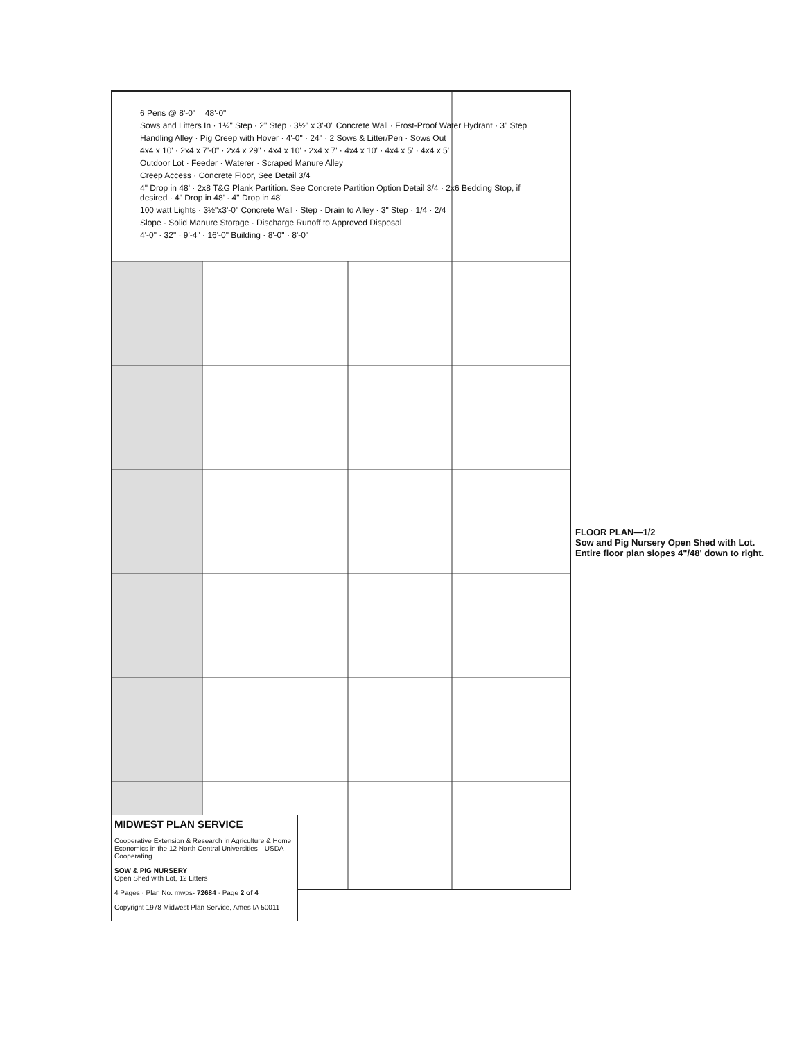6 Pens @ 8'-0" = 48'-0"
Sows and Litters In · 1½" Step · 2" Step · 3½" x 3'-0" Concrete Wall · Frost-Proof Water Hydrant · 3" Step
Handling Alley · Pig Creep with Hover · 4'-0" · 24" · 2 Sows & Litter/Pen · Sows Out
4x4 x 10' · 2x4 x 7'-0" · 2x4 x 29" · 4x4 x 10' · 2x4 x 7' · 4x4 x 10' · 4x4 x 5' · 4x4 x 5'
Outdoor Lot · Feeder · Waterer · Scraped Manure Alley
Creep Access · Concrete Floor, See Detail 3/4
4" Drop in 48' · 2x8 T&G Plank Partition. See Concrete Partition Option Detail 3/4 · 2x6 Bedding Stop, if desired · 4" Drop in 48' · 4" Drop in 48'
100 watt Lights · 3½"x3'-0" Concrete Wall · Step · Drain to Alley · 3" Step · 1/4 · 2/4
Slope · Solid Manure Storage · Discharge Runoff to Approved Disposal
4'-0" · 32" · 9'-4" · 16'-0" Building · 8'-0" · 8'-0"
FLOOR PLAN—1/2
Sow and Pig Nursery Open Shed with Lot.
Entire floor plan slopes 4"/48' down to right.
MIDWEST PLAN SERVICE
Cooperative Extension & Research in Agriculture & Home Economics in the 12 North Central Universities—USDA Cooperating
SOW & PIG NURSERY
Open Shed with Lot, 12 Litters
4 Pages · Plan No. mwps- 72684 · Page 2 of 4
Copyright 1978 Midwest Plan Service, Ames IA 50011